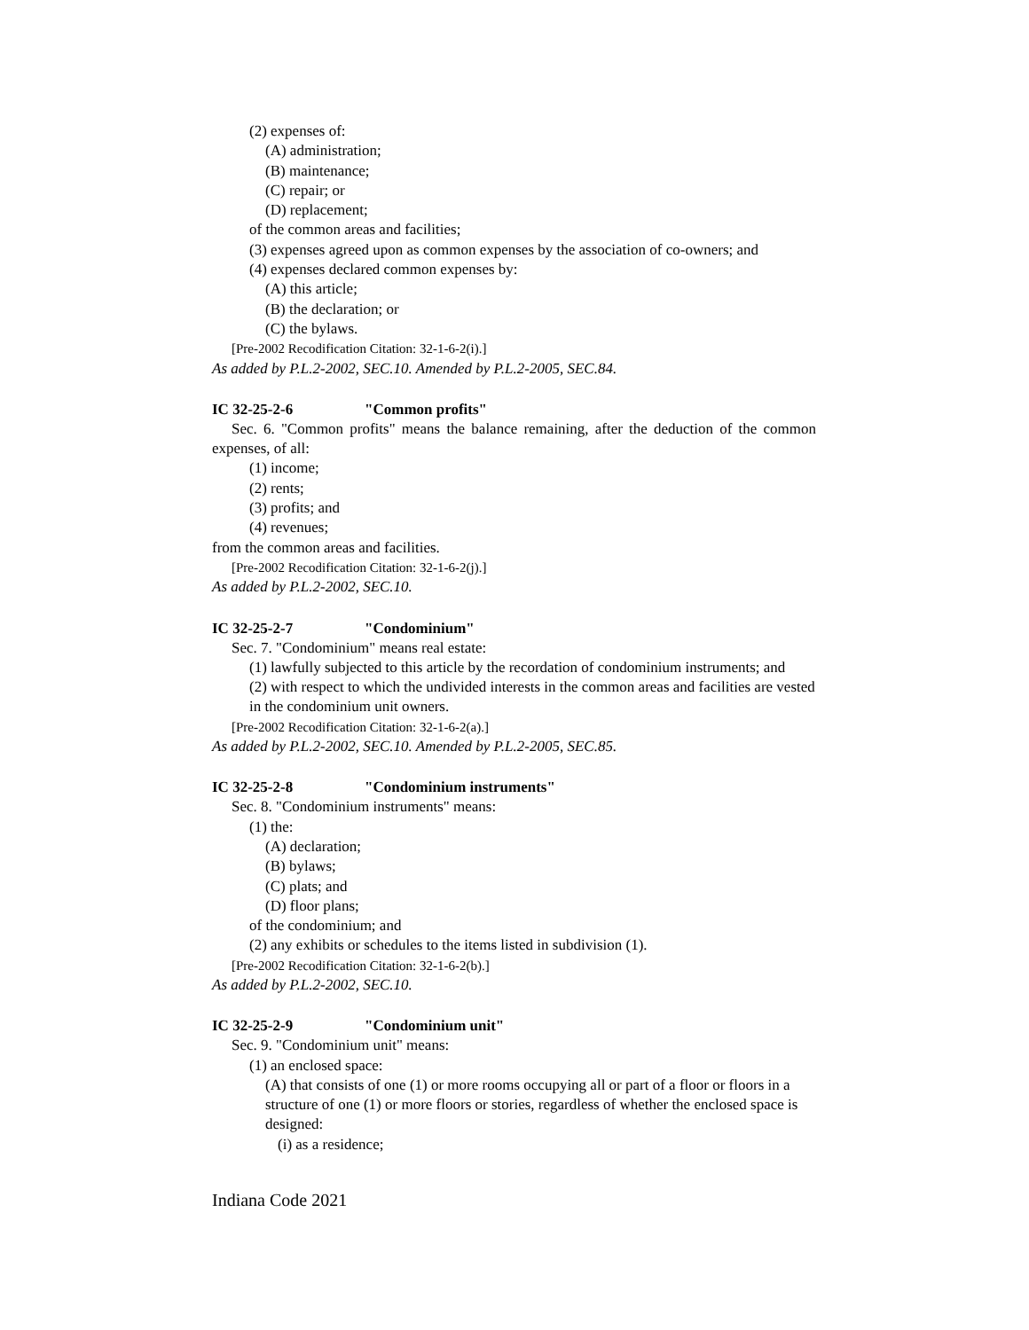(2) expenses of:
(A) administration;
(B) maintenance;
(C) repair; or
(D) replacement;
of the common areas and facilities;
(3) expenses agreed upon as common expenses by the association of co-owners; and
(4) expenses declared common expenses by:
(A) this article;
(B) the declaration; or
(C) the bylaws.
[Pre-2002 Recodification Citation: 32-1-6-2(i).]
As added by P.L.2-2002, SEC.10. Amended by P.L.2-2005, SEC.84.
IC 32-25-2-6 "Common profits"
Sec. 6. "Common profits" means the balance remaining, after the deduction of the common expenses, of all:
(1) income;
(2) rents;
(3) profits; and
(4) revenues;
from the common areas and facilities.
[Pre-2002 Recodification Citation: 32-1-6-2(j).]
As added by P.L.2-2002, SEC.10.
IC 32-25-2-7 "Condominium"
Sec. 7. "Condominium" means real estate:
(1) lawfully subjected to this article by the recordation of condominium instruments; and
(2) with respect to which the undivided interests in the common areas and facilities are vested in the condominium unit owners.
[Pre-2002 Recodification Citation: 32-1-6-2(a).]
As added by P.L.2-2002, SEC.10. Amended by P.L.2-2005, SEC.85.
IC 32-25-2-8 "Condominium instruments"
Sec. 8. "Condominium instruments" means:
(1) the:
(A) declaration;
(B) bylaws;
(C) plats; and
(D) floor plans;
of the condominium; and
(2) any exhibits or schedules to the items listed in subdivision (1).
[Pre-2002 Recodification Citation: 32-1-6-2(b).]
As added by P.L.2-2002, SEC.10.
IC 32-25-2-9 "Condominium unit"
Sec. 9. "Condominium unit" means:
(1) an enclosed space:
(A) that consists of one (1) or more rooms occupying all or part of a floor or floors in a structure of one (1) or more floors or stories, regardless of whether the enclosed space is designed:
(i) as a residence;
Indiana Code 2021